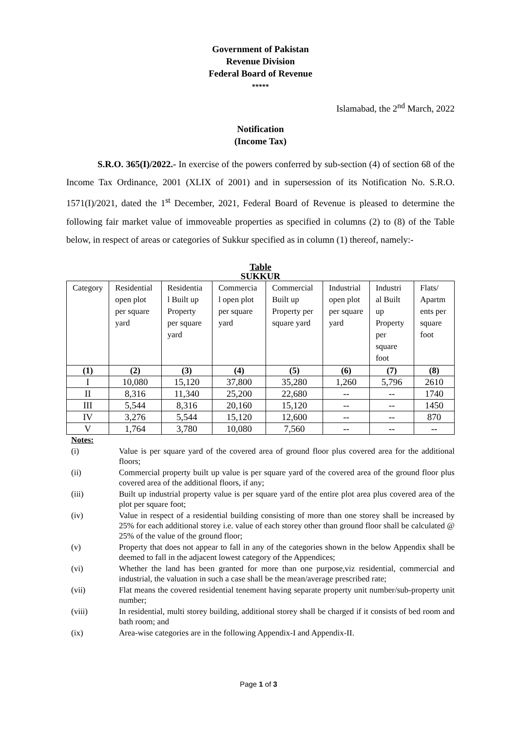Government of Pakistan
Revenue Division
Federal Board of Revenue
*****
Islamabad, the 2<sup>nd</sup> March, 2022
Notification
(Income Tax)
S.R.O. 365(I)/2022.- In exercise of the powers conferred by sub-section (4) of section 68 of the Income Tax Ordinance, 2001 (XLIX of 2001) and in supersession of its Notification No. S.R.O. 1571(I)/2021, dated the 1<sup>st</sup> December, 2021, Federal Board of Revenue is pleased to determine the following fair market value of immoveable properties as specified in columns (2) to (8) of the Table below, in respect of areas or categories of Sukkur specified as in column (1) thereof, namely:-
Table
SUKKUR
| Category | Residential open plot per square yard | Residentia l Built up Property per square yard | Commercia l open plot per square yard | Commercial Built up Property per square yard | Industrial open plot per square yard | Industri al Built up Property per square foot | Flats/ Apartm ents per square foot |
| --- | --- | --- | --- | --- | --- | --- | --- |
| (1) | (2) | (3) | (4) | (5) | (6) | (7) | (8) |
| I | 10,080 | 15,120 | 37,800 | 35,280 | 1,260 | 5,796 | 2610 |
| II | 8,316 | 11,340 | 25,200 | 22,680 | -- | -- | 1740 |
| III | 5,544 | 8,316 | 20,160 | 15,120 | -- | -- | 1450 |
| IV | 3,276 | 5,544 | 15,120 | 12,600 | -- | -- | 870 |
| V | 1,764 | 3,780 | 10,080 | 7,560 | -- | -- | -- |
Notes:
(i) Value is per square yard of the covered area of ground floor plus covered area for the additional floors;
(ii) Commercial property built up value is per square yard of the covered area of the ground floor plus covered area of the additional floors, if any;
(iii) Built up industrial property value is per square yard of the entire plot area plus covered area of the plot per square foot;
(iv) Value in respect of a residential building consisting of more than one storey shall be increased by 25% for each additional storey i.e. value of each storey other than ground floor shall be calculated @ 25% of the value of the ground floor;
(v) Property that does not appear to fall in any of the categories shown in the below Appendix shall be deemed to fall in the adjacent lowest category of the Appendices;
(vi) Whether the land has been granted for more than one purpose,viz residential, commercial and industrial, the valuation in such a case shall be the mean/average prescribed rate;
(vii) Flat means the covered residential tenement having separate property unit number/sub-property unit number;
(viii) In residential, multi storey building, additional storey shall be charged if it consists of bed room and bath room; and
(ix) Area-wise categories are in the following Appendix-I and Appendix-II.
Page 1 of 3